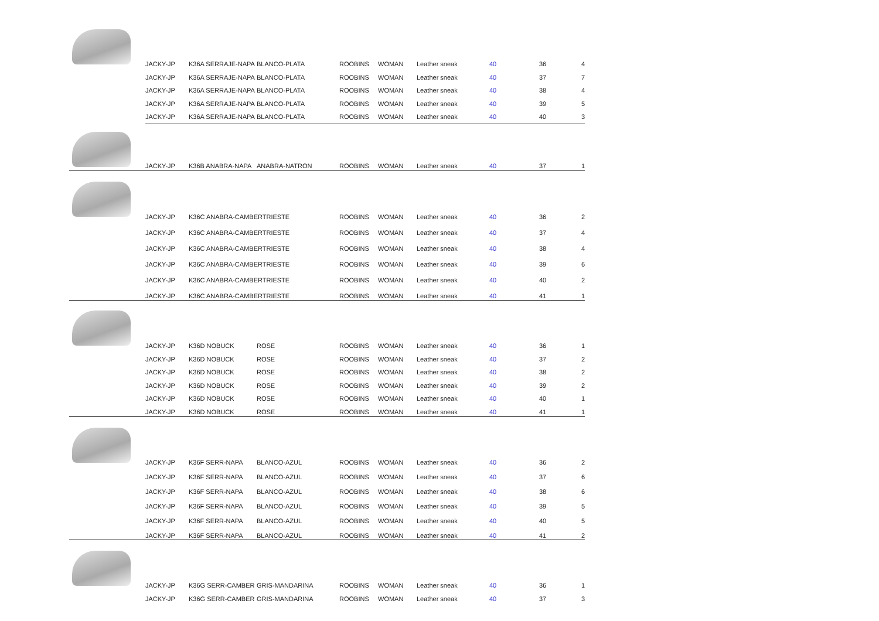| JACKY-JP | K36A SERRAJE-NAPA | BLANCO-PLATA | ROOBINS | WOMAN | Leather sneak | 40 | 36 | 4 |
| JACKY-JP | K36A SERRAJE-NAPA | BLANCO-PLATA | ROOBINS | WOMAN | Leather sneak | 40 | 37 | 7 |
| JACKY-JP | K36A SERRAJE-NAPA | BLANCO-PLATA | ROOBINS | WOMAN | Leather sneak | 40 | 38 | 4 |
| JACKY-JP | K36A SERRAJE-NAPA | BLANCO-PLATA | ROOBINS | WOMAN | Leather sneak | 40 | 39 | 5 |
| JACKY-JP | K36A SERRAJE-NAPA | BLANCO-PLATA | ROOBINS | WOMAN | Leather sneak | 40 | 40 | 3 |
| JACKY-JP | K36B ANABRA-NAPA | ANABRA-NATRON | ROOBINS | WOMAN | Leather sneak | 40 | 37 | 1 |
| JACKY-JP | K36C ANABRA-CAMBERTRIESTE | ROOBINS | WOMAN | Leather sneak | 40 | 36 | 2 |
| JACKY-JP | K36C ANABRA-CAMBERTRIESTE | ROOBINS | WOMAN | Leather sneak | 40 | 37 | 4 |
| JACKY-JP | K36C ANABRA-CAMBERTRIESTE | ROOBINS | WOMAN | Leather sneak | 40 | 38 | 4 |
| JACKY-JP | K36C ANABRA-CAMBERTRIESTE | ROOBINS | WOMAN | Leather sneak | 40 | 39 | 6 |
| JACKY-JP | K36C ANABRA-CAMBERTRIESTE | ROOBINS | WOMAN | Leather sneak | 40 | 40 | 2 |
| JACKY-JP | K36C ANABRA-CAMBERTRIESTE | ROOBINS | WOMAN | Leather sneak | 40 | 41 | 1 |
| JACKY-JP | K36D NOBUCK | ROSE | ROOBINS | WOMAN | Leather sneak | 40 | 36 | 1 |
| JACKY-JP | K36D NOBUCK | ROSE | ROOBINS | WOMAN | Leather sneak | 40 | 37 | 2 |
| JACKY-JP | K36D NOBUCK | ROSE | ROOBINS | WOMAN | Leather sneak | 40 | 38 | 2 |
| JACKY-JP | K36D NOBUCK | ROSE | ROOBINS | WOMAN | Leather sneak | 40 | 39 | 2 |
| JACKY-JP | K36D NOBUCK | ROSE | ROOBINS | WOMAN | Leather sneak | 40 | 40 | 1 |
| JACKY-JP | K36D NOBUCK | ROSE | ROOBINS | WOMAN | Leather sneak | 40 | 41 | 1 |
| JACKY-JP | K36F SERR-NAPA | BLANCO-AZUL | ROOBINS | WOMAN | Leather sneak | 40 | 36 | 2 |
| JACKY-JP | K36F SERR-NAPA | BLANCO-AZUL | ROOBINS | WOMAN | Leather sneak | 40 | 37 | 6 |
| JACKY-JP | K36F SERR-NAPA | BLANCO-AZUL | ROOBINS | WOMAN | Leather sneak | 40 | 38 | 6 |
| JACKY-JP | K36F SERR-NAPA | BLANCO-AZUL | ROOBINS | WOMAN | Leather sneak | 40 | 39 | 5 |
| JACKY-JP | K36F SERR-NAPA | BLANCO-AZUL | ROOBINS | WOMAN | Leather sneak | 40 | 40 | 5 |
| JACKY-JP | K36F SERR-NAPA | BLANCO-AZUL | ROOBINS | WOMAN | Leather sneak | 40 | 41 | 2 |
| JACKY-JP | K36G SERR-CAMBER | GRIS-MANDARINA | ROOBINS | WOMAN | Leather sneak | 40 | 36 | 1 |
| JACKY-JP | K36G SERR-CAMBER | GRIS-MANDARINA | ROOBINS | WOMAN | Leather sneak | 40 | 37 | 3 |